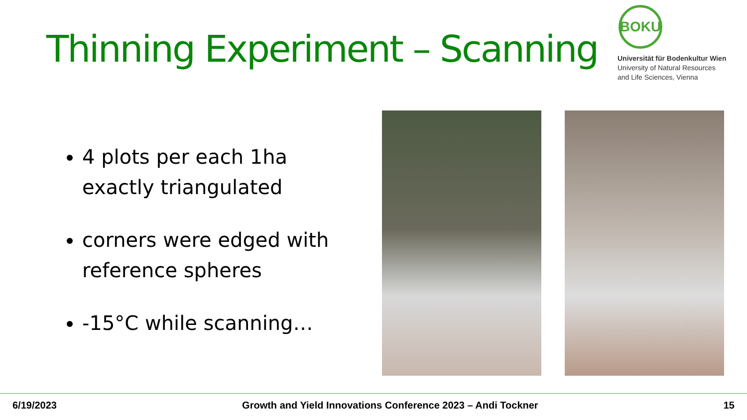Thinning Experiment – Scanning
BOKU
Universität für Bodenkultur Wien
University of Natural Resources
and Life Sciences, Vienna
4 plots per each 1ha exactly triangulated
corners were edged with reference spheres
-15°C while scanning…
6/19/2023 Growth and Yield Innovations Conference 2023 – Andi Tockner 15